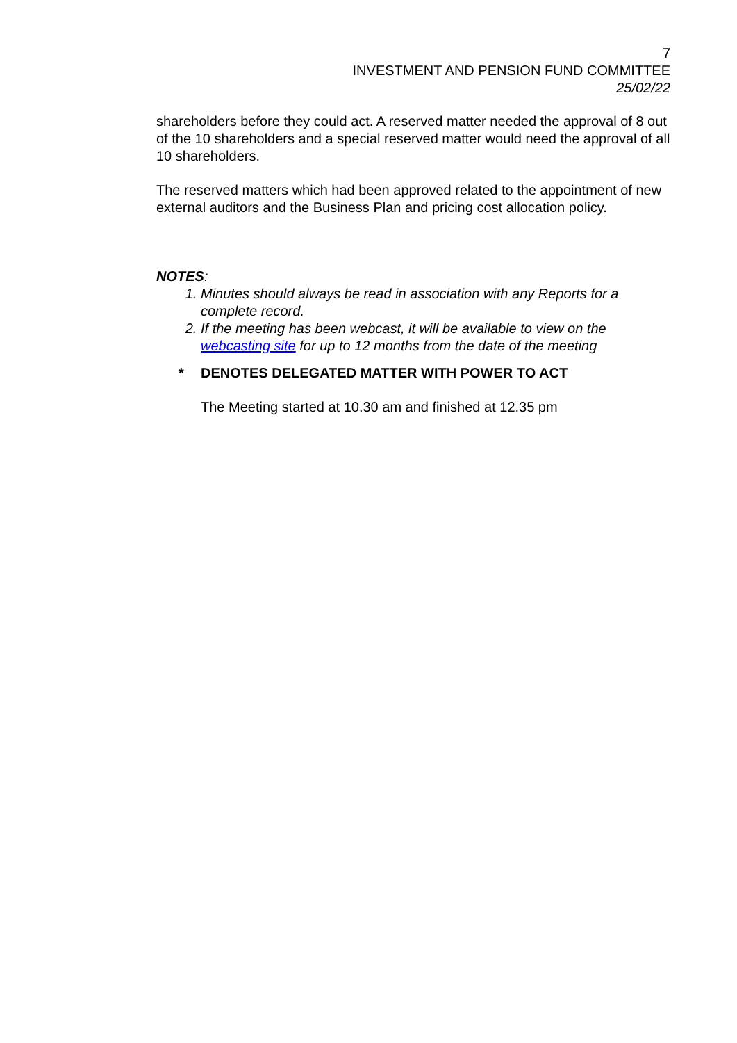7
INVESTMENT AND PENSION FUND COMMITTEE
25/02/22
shareholders before they could act. A reserved matter needed the approval of 8 out of the 10 shareholders and a special reserved matter would need the approval of all 10 shareholders.
The reserved matters which had been approved related to the appointment of new external auditors and the Business Plan and pricing cost allocation policy.
NOTES:
1. Minutes should always be read in association with any Reports for a complete record.
2. If the meeting has been webcast, it will be available to view on the webcasting site for up to 12 months from the date of the meeting
* DENOTES DELEGATED MATTER WITH POWER TO ACT
The Meeting started at 10.30 am and finished at 12.35 pm